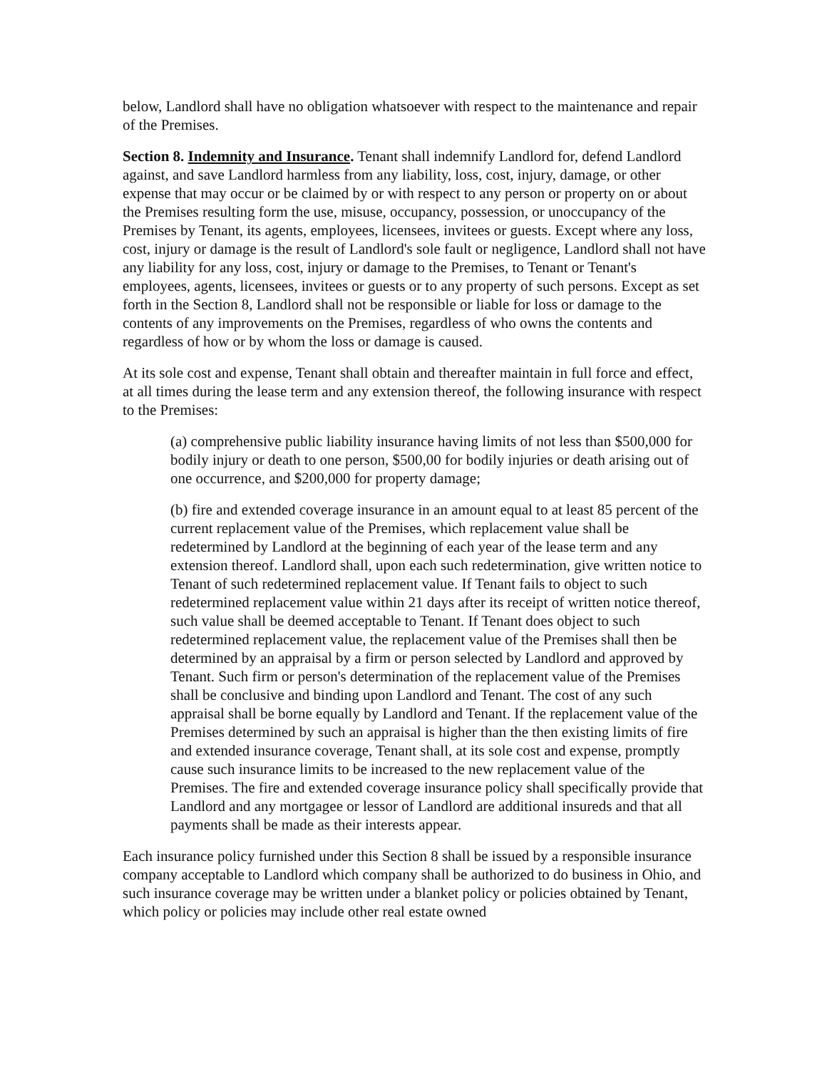below, Landlord shall have no obligation whatsoever with respect to the maintenance and repair of the Premises.
Section 8. Indemnity and Insurance. Tenant shall indemnify Landlord for, defend Landlord against, and save Landlord harmless from any liability, loss, cost, injury, damage, or other expense that may occur or be claimed by or with respect to any person or property on or about the Premises resulting form the use, misuse, occupancy, possession, or unoccupancy of the Premises by Tenant, its agents, employees, licensees, invitees or guests. Except where any loss, cost, injury or damage is the result of Landlord's sole fault or negligence, Landlord shall not have any liability for any loss, cost, injury or damage to the Premises, to Tenant or Tenant's employees, agents, licensees, invitees or guests or to any property of such persons. Except as set forth in the Section 8, Landlord shall not be responsible or liable for loss or damage to the contents of any improvements on the Premises, regardless of who owns the contents and regardless of how or by whom the loss or damage is caused.
At its sole cost and expense, Tenant shall obtain and thereafter maintain in full force and effect, at all times during the lease term and any extension thereof, the following insurance with respect to the Premises:
(a) comprehensive public liability insurance having limits of not less than $500,000 for bodily injury or death to one person, $500,00 for bodily injuries or death arising out of one occurrence, and $200,000 for property damage;
(b) fire and extended coverage insurance in an amount equal to at least 85 percent of the current replacement value of the Premises, which replacement value shall be redetermined by Landlord at the beginning of each year of the lease term and any extension thereof. Landlord shall, upon each such redetermination, give written notice to Tenant of such redetermined replacement value. If Tenant fails to object to such redetermined replacement value within 21 days after its receipt of written notice thereof, such value shall be deemed acceptable to Tenant. If Tenant does object to such redetermined replacement value, the replacement value of the Premises shall then be determined by an appraisal by a firm or person selected by Landlord and approved by Tenant. Such firm or person's determination of the replacement value of the Premises shall be conclusive and binding upon Landlord and Tenant. The cost of any such appraisal shall be borne equally by Landlord and Tenant. If the replacement value of the Premises determined by such an appraisal is higher than the then existing limits of fire and extended insurance coverage, Tenant shall, at its sole cost and expense, promptly cause such insurance limits to be increased to the new replacement value of the Premises. The fire and extended coverage insurance policy shall specifically provide that Landlord and any mortgagee or lessor of Landlord are additional insureds and that all payments shall be made as their interests appear.
Each insurance policy furnished under this Section 8 shall be issued by a responsible insurance company acceptable to Landlord which company shall be authorized to do business in Ohio, and such insurance coverage may be written under a blanket policy or policies obtained by Tenant, which policy or policies may include other real estate owned